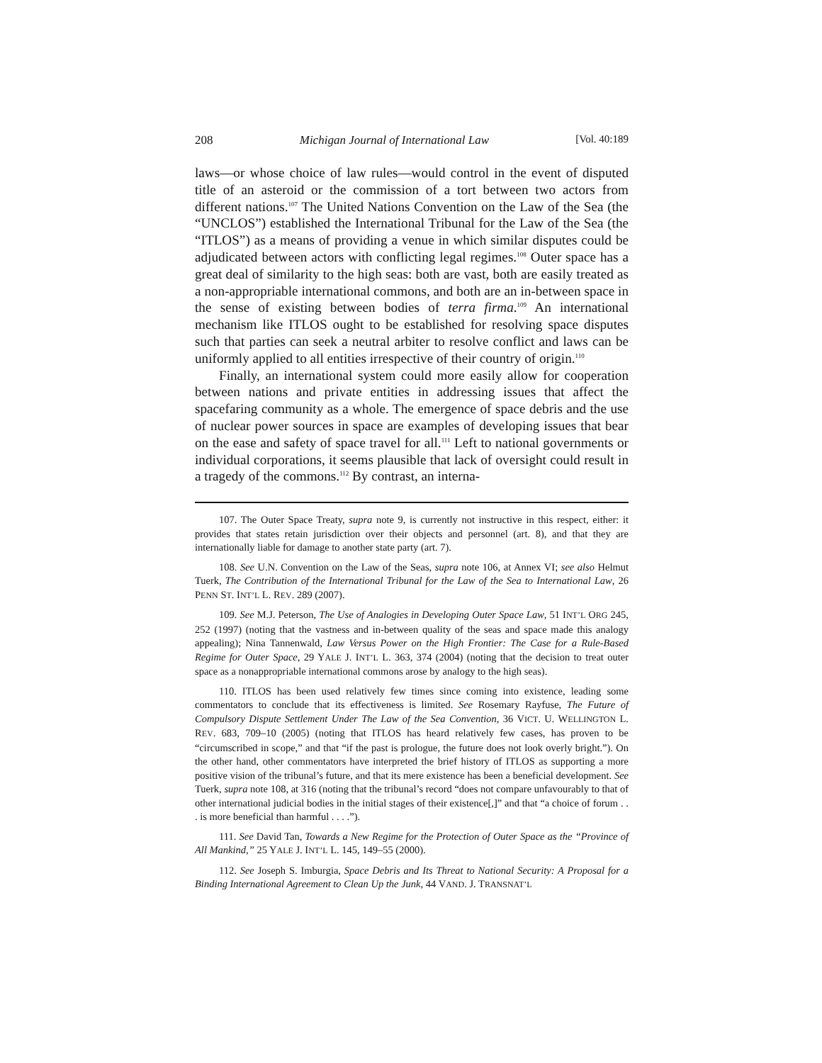208 Michigan Journal of International Law [Vol. 40:189
laws—or whose choice of law rules—would control in the event of disputed title of an asteroid or the commission of a tort between two actors from different nations.<sup>107</sup> The United Nations Convention on the Law of the Sea (the “UNCLOS”) established the International Tribunal for the Law of the Sea (the “ITLOS”) as a means of providing a venue in which similar disputes could be adjudicated between actors with conflicting legal regimes.<sup>108</sup> Outer space has a great deal of similarity to the high seas: both are vast, both are easily treated as a non-appropriable international commons, and both are an in-between space in the sense of existing between bodies of terra firma.<sup>109</sup> An international mechanism like ITLOS ought to be established for resolving space disputes such that parties can seek a neutral arbiter to resolve conflict and laws can be uniformly applied to all entities irrespective of their country of origin.<sup>110</sup>
Finally, an international system could more easily allow for cooperation between nations and private entities in addressing issues that affect the spacefaring community as a whole. The emergence of space debris and the use of nuclear power sources in space are examples of developing issues that bear on the ease and safety of space travel for all.<sup>111</sup> Left to national governments or individual corporations, it seems plausible that lack of oversight could result in a tragedy of the commons.<sup>112</sup> By contrast, an interna-
107. The Outer Space Treaty, supra note 9, is currently not instructive in this respect, either: it provides that states retain jurisdiction over their objects and personnel (art. 8), and that they are internationally liable for damage to another state party (art. 7).
108. See U.N. Convention on the Law of the Seas, supra note 106, at Annex VI; see also Helmut Tuerk, The Contribution of the International Tribunal for the Law of the Sea to International Law, 26 PENN ST. INT’L L. REV. 289 (2007).
109. See M.J. Peterson, The Use of Analogies in Developing Outer Space Law, 51 INT’L ORG 245, 252 (1997) (noting that the vastness and in-between quality of the seas and space made this analogy appealing); Nina Tannenwald, Law Versus Power on the High Frontier: The Case for a Rule-Based Regime for Outer Space, 29 YALE J. INT’L L. 363, 374 (2004) (noting that the decision to treat outer space as a nonappropriable international commons arose by analogy to the high seas).
110. ITLOS has been used relatively few times since coming into existence, leading some commentators to conclude that its effectiveness is limited. See Rosemary Rayfuse, The Future of Compulsory Dispute Settlement Under The Law of the Sea Convention, 36 VICT. U. WELLINGTON L. REV. 683, 709–10 (2005) (noting that ITLOS has heard relatively few cases, has proven to be “circumscribed in scope,” and that “if the past is prologue, the future does not look overly bright.”). On the other hand, other commentators have interpreted the brief history of ITLOS as supporting a more positive vision of the tribunal’s future, and that its mere existence has been a beneficial development. See Tuerk, supra note 108, at 316 (noting that the tribunal’s record “does not compare unfavourably to that of other international judicial bodies in the initial stages of their existence[,]” and that “a choice of forum . . . is more beneficial than harmful . . . .”).
111. See David Tan, Towards a New Regime for the Protection of Outer Space as the “Province of All Mankind,” 25 YALE J. INT’L L. 145, 149–55 (2000).
112. See Joseph S. Imburgia, Space Debris and Its Threat to National Security: A Proposal for a Binding International Agreement to Clean Up the Junk, 44 VAND. J. TRANSNAT’L